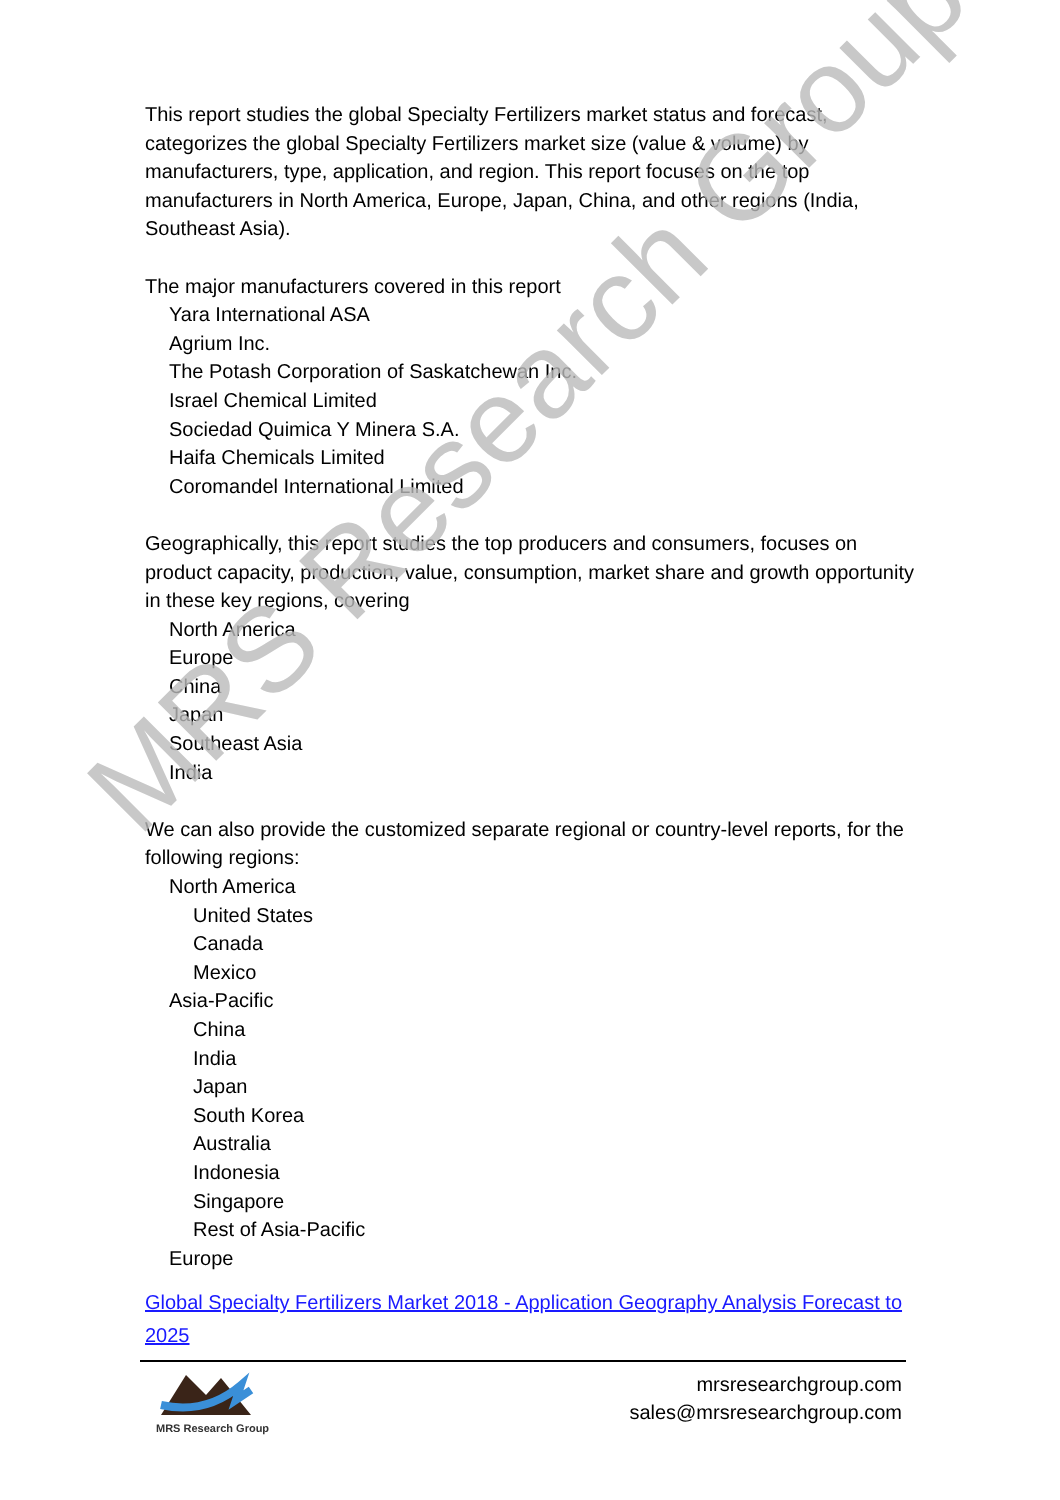This report studies the global Specialty Fertilizers market status and forecast, categorizes the global Specialty Fertilizers market size (value & volume) by manufacturers, type, application, and region. This report focuses on the top manufacturers in North America, Europe, Japan, China, and other regions (India, Southeast Asia).
The major manufacturers covered in this report
Yara International ASA
Agrium Inc.
The Potash Corporation of Saskatchewan Inc.
Israel Chemical Limited
Sociedad Quimica Y Minera S.A.
Haifa Chemicals Limited
Coromandel International Limited
Geographically, this report studies the top producers and consumers, focuses on product capacity, production, value, consumption, market share and growth opportunity in these key regions, covering
North America
Europe
China
Japan
Southeast Asia
India
We can also provide the customized separate regional or country-level reports, for the following regions:
North America
United States
Canada
Mexico
Asia-Pacific
China
India
Japan
South Korea
Australia
Indonesia
Singapore
Rest of Asia-Pacific
Europe
Global Specialty Fertilizers Market 2018 - Application Geography Analysis Forecast to 2025
MRS Research Group
MRS Research Group
mrsresearchgroup.com
sales@mrsresearchgroup.com